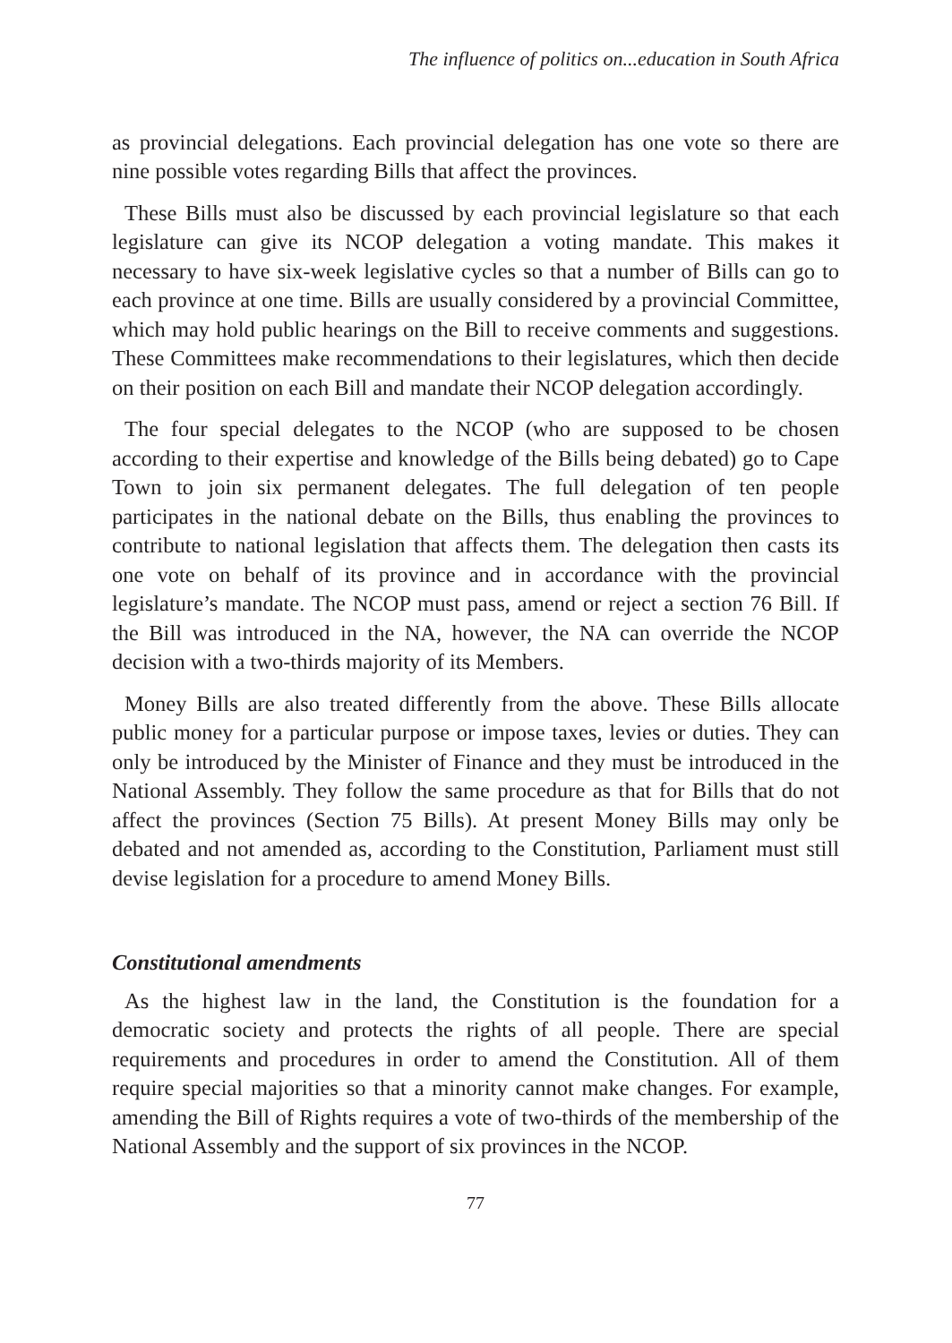The influence of politics on...education in South Africa
as provincial delegations. Each provincial delegation has one vote so there are nine possible votes regarding Bills that affect the provinces.
These Bills must also be discussed by each provincial legislature so that each legislature can give its NCOP delegation a voting mandate. This makes it necessary to have six-week legislative cycles so that a number of Bills can go to each province at one time. Bills are usually considered by a provincial Committee, which may hold public hearings on the Bill to receive comments and suggestions. These Committees make recommendations to their legislatures, which then decide on their position on each Bill and mandate their NCOP delegation accordingly.
The four special delegates to the NCOP (who are supposed to be chosen according to their expertise and knowledge of the Bills being debated) go to Cape Town to join six permanent delegates. The full delegation of ten people participates in the national debate on the Bills, thus enabling the provinces to contribute to national legislation that affects them. The delegation then casts its one vote on behalf of its province and in accordance with the provincial legislature’s mandate. The NCOP must pass, amend or reject a section 76 Bill. If the Bill was introduced in the NA, however, the NA can override the NCOP decision with a two-thirds majority of its Members.
Money Bills are also treated differently from the above. These Bills allocate public money for a particular purpose or impose taxes, levies or duties. They can only be introduced by the Minister of Finance and they must be introduced in the National Assembly. They follow the same procedure as that for Bills that do not affect the provinces (Section 75 Bills). At present Money Bills may only be debated and not amended as, according to the Constitution, Parliament must still devise legislation for a procedure to amend Money Bills.
Constitutional amendments
As the highest law in the land, the Constitution is the foundation for a democratic society and protects the rights of all people. There are special requirements and procedures in order to amend the Constitution. All of them require special majorities so that a minority cannot make changes. For example, amending the Bill of Rights requires a vote of two-thirds of the membership of the National Assembly and the support of six provinces in the NCOP.
77